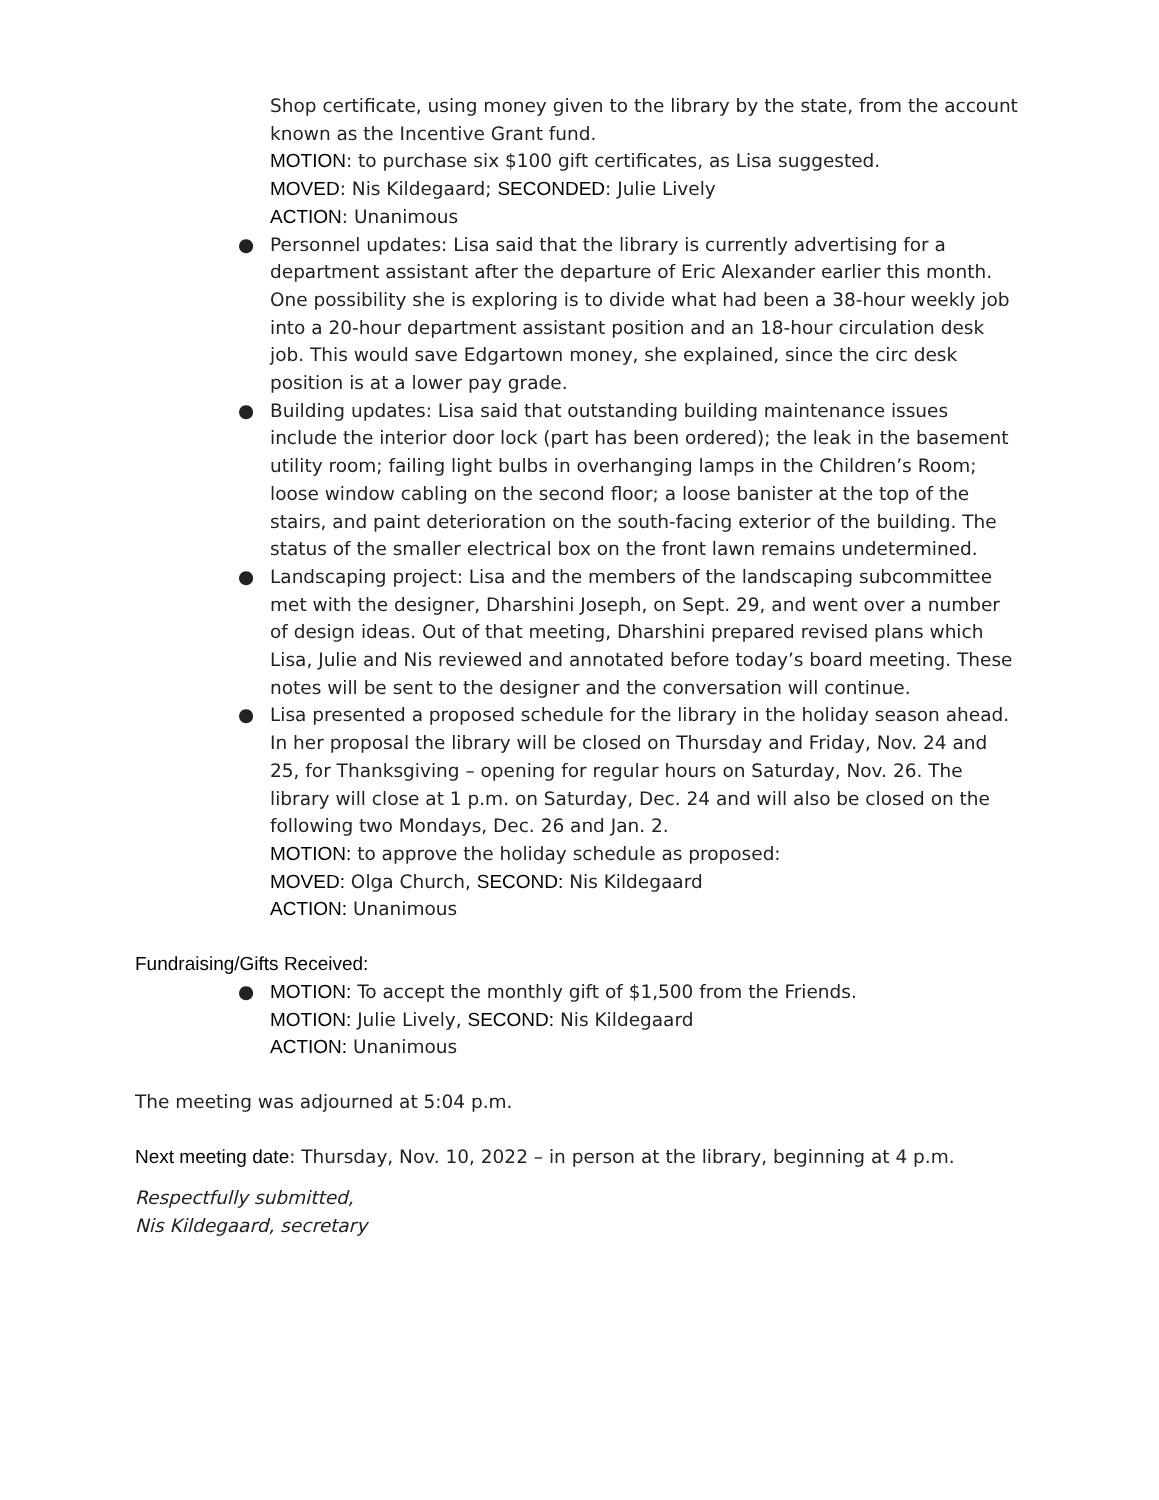Shop certificate, using money given to the library by the state, from the account known as the Incentive Grant fund.
MOTION: to purchase six $100 gift certificates, as Lisa suggested.
MOVED: Nis Kildegaard; SECONDED: Julie Lively
ACTION: Unanimous
● Personnel updates: Lisa said that the library is currently advertising for a department assistant after the departure of Eric Alexander earlier this month. One possibility she is exploring is to divide what had been a 38-hour weekly job into a 20-hour department assistant position and an 18-hour circulation desk job. This would save Edgartown money, she explained, since the circ desk position is at a lower pay grade.
● Building updates: Lisa said that outstanding building maintenance issues include the interior door lock (part has been ordered); the leak in the basement utility room; failing light bulbs in overhanging lamps in the Children’s Room; loose window cabling on the second floor; a loose banister at the top of the stairs, and paint deterioration on the south-facing exterior of the building. The status of the smaller electrical box on the front lawn remains undetermined.
● Landscaping project: Lisa and the members of the landscaping subcommittee met with the designer, Dharshini Joseph, on Sept. 29, and went over a number of design ideas. Out of that meeting, Dharshini prepared revised plans which Lisa, Julie and Nis reviewed and annotated before today’s board meeting. These notes will be sent to the designer and the conversation will continue.
● Lisa presented a proposed schedule for the library in the holiday season ahead. In her proposal the library will be closed on Thursday and Friday, Nov. 24 and 25, for Thanksgiving – opening for regular hours on Saturday, Nov. 26. The library will close at 1 p.m. on Saturday, Dec. 24 and will also be closed on the following two Mondays, Dec. 26 and Jan. 2.
MOTION: to approve the holiday schedule as proposed:
MOVED: Olga Church, SECOND: Nis Kildegaard
ACTION: Unanimous
Fundraising/Gifts Received:
● MOTION: To accept the monthly gift of $1,500 from the Friends.
MOTION: Julie Lively, SECOND: Nis Kildegaard
ACTION: Unanimous
The meeting was adjourned at 5:04 p.m.
Next meeting date: Thursday, Nov. 10, 2022 – in person at the library, beginning at 4 p.m.
Respectfully submitted,
Nis Kildegaard, secretary